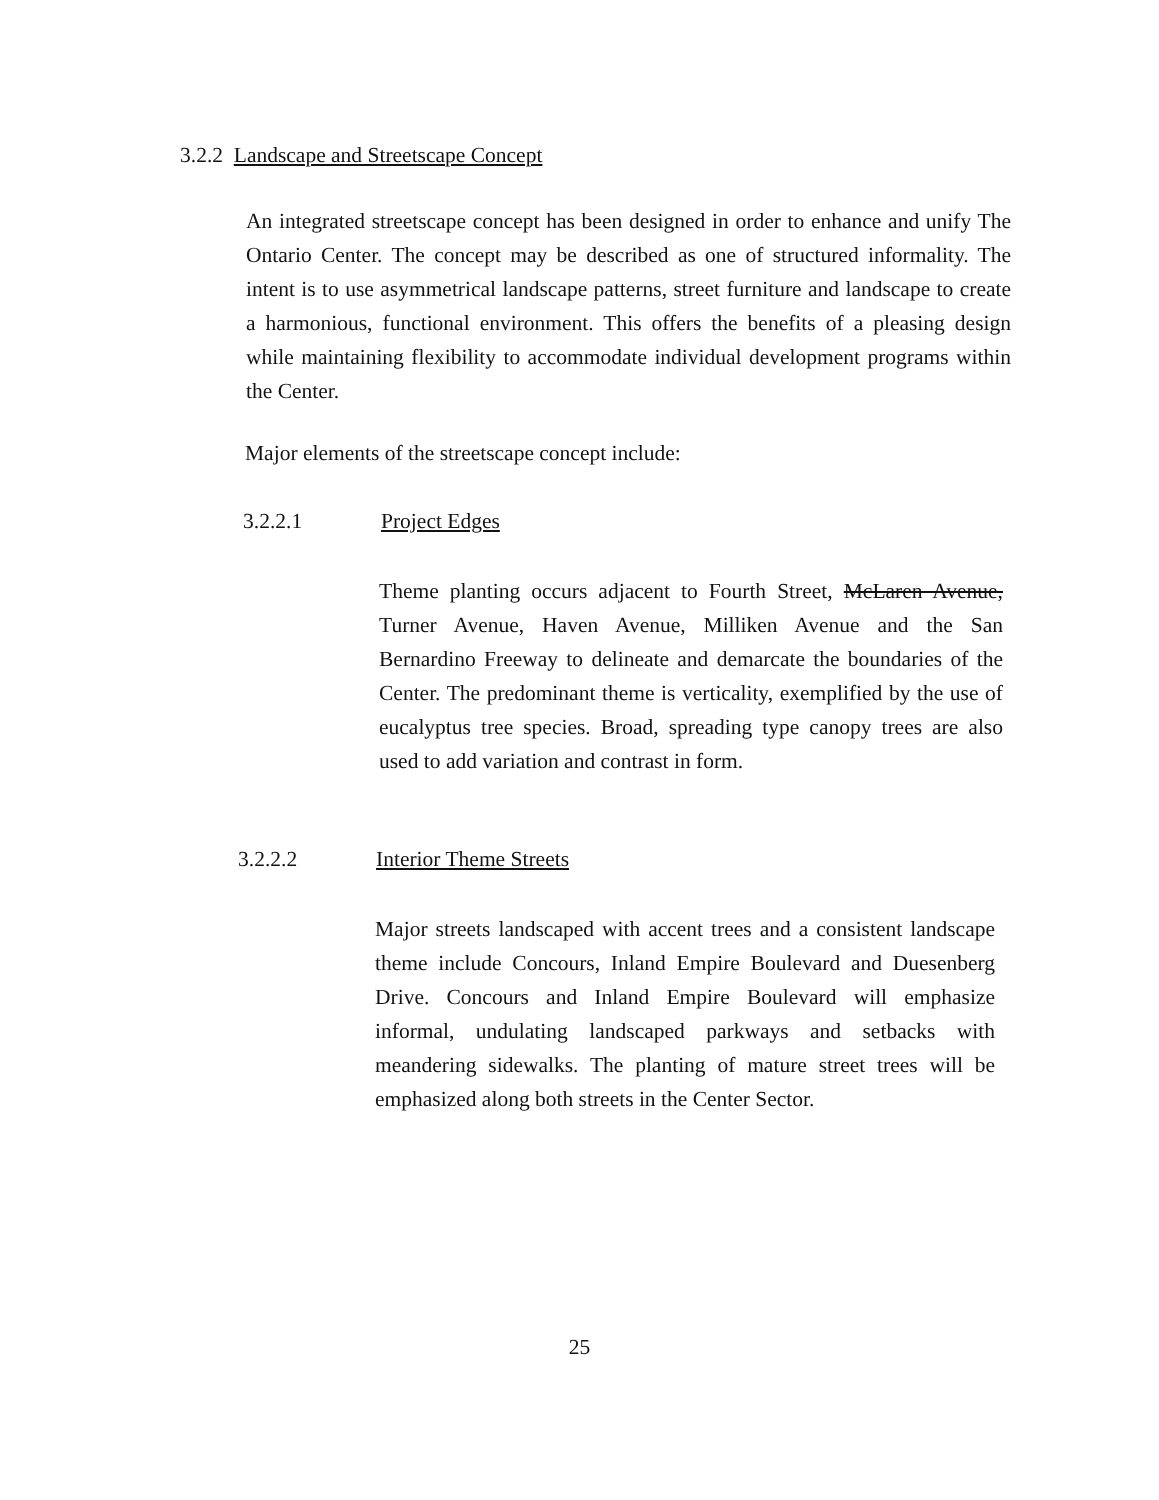3.2.2 Landscape and Streetscape Concept
An integrated streetscape concept has been designed in order to enhance and unify The Ontario Center. The concept may be described as one of structured informality. The intent is to use asymmetrical landscape patterns, street furniture and landscape to create a harmonious, functional environment. This offers the benefits of a pleasing design while maintaining flexibility to accommodate individual development programs within the Center.
Major elements of the streetscape concept include:
3.2.2.1 Project Edges
Theme planting occurs adjacent to Fourth Street, McLaren Avenue, Turner Avenue, Haven Avenue, Milliken Avenue and the San Bernardino Freeway to delineate and demarcate the boundaries of the Center. The predominant theme is verticality, exemplified by the use of eucalyptus tree species. Broad, spreading type canopy trees are also used to add variation and contrast in form.
3.2.2.2 Interior Theme Streets
Major streets landscaped with accent trees and a consistent landscape theme include Concours, Inland Empire Boulevard and Duesenberg Drive. Concours and Inland Empire Boulevard will emphasize informal, undulating landscaped parkways and setbacks with meandering sidewalks. The planting of mature street trees will be emphasized along both streets in the Center Sector.
25